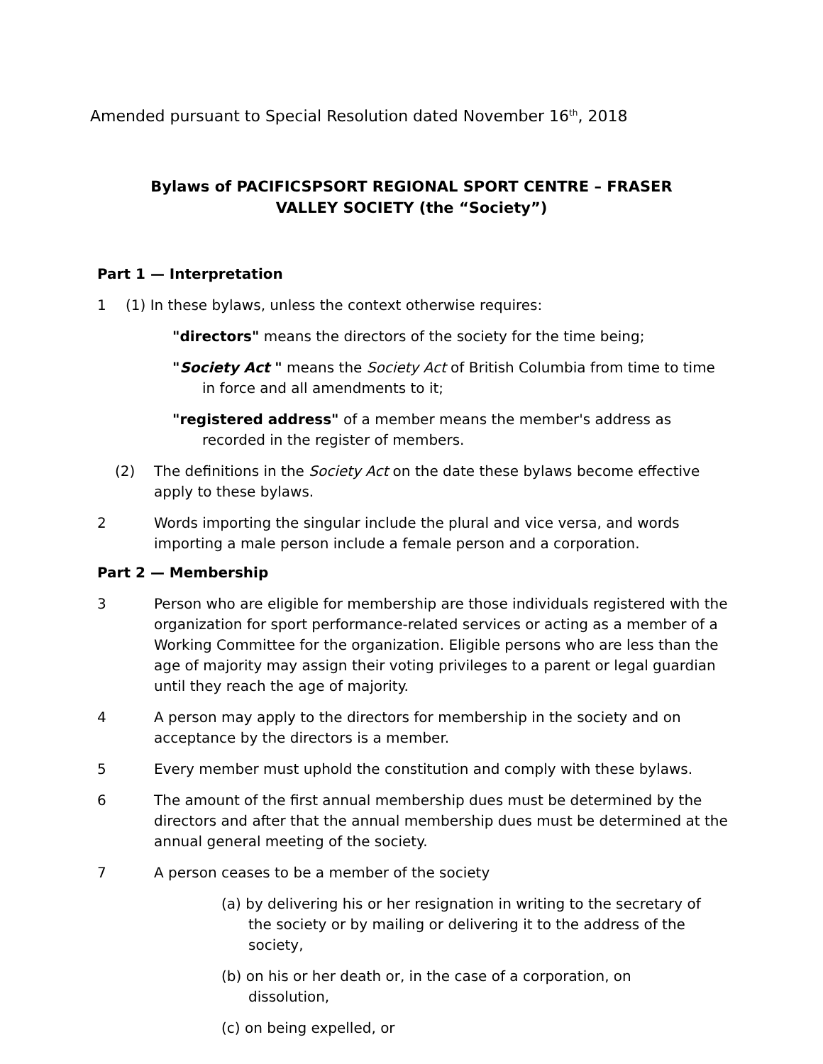Amended pursuant to Special Resolution dated November 16<sup>th</sup>, 2018
Bylaws of PACIFICSPSORT REGIONAL SPORT CENTRE – FRASER VALLEY SOCIETY (the “Society”)
Part 1 — Interpretation
1 (1) In these bylaws, unless the context otherwise requires:
"directors" means the directors of the society for the time being;
"Society Act " means the Society Act of British Columbia from time to time in force and all amendments to it;
"registered address" of a member means the member's address as recorded in the register of members.
(2) The definitions in the Society Act on the date these bylaws become effective apply to these bylaws.
2 Words importing the singular include the plural and vice versa, and words importing a male person include a female person and a corporation.
Part 2 — Membership
3 Person who are eligible for membership are those individuals registered with the organization for sport performance-related services or acting as a member of a Working Committee for the organization. Eligible persons who are less than the age of majority may assign their voting privileges to a parent or legal guardian until they reach the age of majority.
4 A person may apply to the directors for membership in the society and on acceptance by the directors is a member.
5 Every member must uphold the constitution and comply with these bylaws.
6 The amount of the first annual membership dues must be determined by the directors and after that the annual membership dues must be determined at the annual general meeting of the society.
7 A person ceases to be a member of the society
(a) by delivering his or her resignation in writing to the secretary of the society or by mailing or delivering it to the address of the society,
(b) on his or her death or, in the case of a corporation, on dissolution,
(c) on being expelled, or